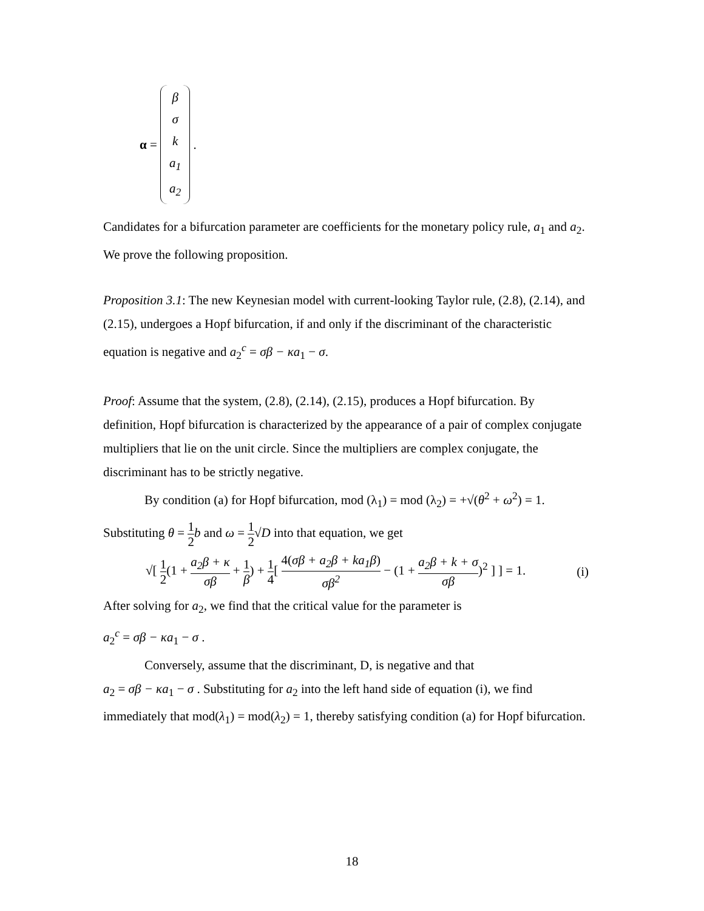α = β
σ
k
a<sub>1</sub>
a<sub>2</sub> .
Candidates for a bifurcation parameter are coefficients for the monetary policy rule, a<sub>1</sub> and a<sub>2</sub>. We prove the following proposition.
Proposition 3.1: The new Keynesian model with current-looking Taylor rule, (2.8), (2.14), and (2.15), undergoes a Hopf bifurcation, if and only if the discriminant of the characteristic equation is negative and a<sub>2</sub><sup>c</sup> = σβ − κa<sub>1</sub> − σ.
Proof: Assume that the system, (2.8), (2.14), (2.15), produces a Hopf bifurcation. By definition, Hopf bifurcation is characterized by the appearance of a pair of complex conjugate multipliers that lie on the unit circle. Since the multipliers are complex conjugate, the discriminant has to be strictly negative.
By condition (a) for Hopf bifurcation, mod (λ<sub>1</sub>) = mod (λ<sub>2</sub>) = +√(θ<sup>2</sup> + ω<sup>2</sup>) = 1.
Substituting θ = 1 2 b and ω = 1 2√D into that equation, we get
√[ 1 2(1 + a<sub>2</sub>β + κ σβ + 1 β) + 1 4[ 4(σβ + a<sub>2</sub>β + ka<sub>1</sub>β) σβ<sup>2</sup> − (1 + a<sub>2</sub>β + k + σ σβ)<sup>2</sup> ] ] = 1. (i)
After solving for a<sub>2</sub>, we find that the critical value for the parameter is
a<sub>2</sub><sup>c</sup> = σβ − κa<sub>1</sub> − σ .
Conversely, assume that the discriminant, D, is negative and that
a<sub>2</sub> = σβ − κa<sub>1</sub> − σ . Substituting for a<sub>2</sub> into the left hand side of equation (i), we find immediately that mod(λ<sub>1</sub>) = mod(λ<sub>2</sub>) = 1, thereby satisfying condition (a) for Hopf bifurcation.
18